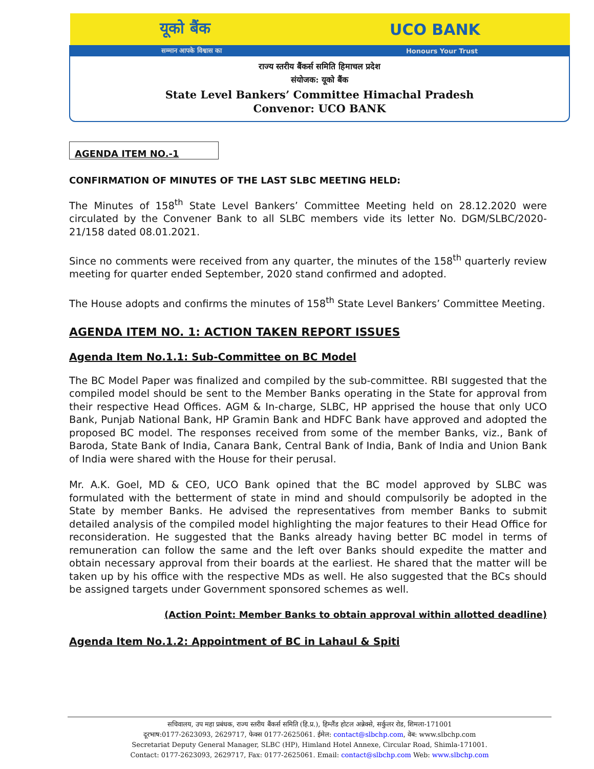यूको बैंक UCO BANK
सम्मान आपके विश्वास का Honours Your Trust
राज्य स्तरीय बैंकर्स समिति हिमाचल प्रदेश
संयोजक: यूको बैंक
State Level Bankers’ Committee Himachal Pradesh
Convenor: UCO BANK
AGENDA ITEM NO.-1
CONFIRMATION OF MINUTES OF THE LAST SLBC MEETING HELD:
The Minutes of 158<sup>th</sup> State Level Bankers’ Committee Meeting held on 28.12.2020 were circulated by the Convener Bank to all SLBC members vide its letter No. DGM/SLBC/2020-21/158 dated 08.01.2021.
Since no comments were received from any quarter, the minutes of the 158<sup>th</sup> quarterly review meeting for quarter ended September, 2020 stand confirmed and adopted.
The House adopts and confirms the minutes of 158<sup>th</sup> State Level Bankers’ Committee Meeting.
AGENDA ITEM NO. 1: ACTION TAKEN REPORT ISSUES
Agenda Item No.1.1: Sub-Committee on BC Model
The BC Model Paper was finalized and compiled by the sub-committee. RBI suggested that the compiled model should be sent to the Member Banks operating in the State for approval from their respective Head Offices. AGM & In-charge, SLBC, HP apprised the house that only UCO Bank, Punjab National Bank, HP Gramin Bank and HDFC Bank have approved and adopted the proposed BC model. The responses received from some of the member Banks, viz., Bank of Baroda, State Bank of India, Canara Bank, Central Bank of India, Bank of India and Union Bank of India were shared with the House for their perusal.
Mr. A.K. Goel, MD & CEO, UCO Bank opined that the BC model approved by SLBC was formulated with the betterment of state in mind and should compulsorily be adopted in the State by member Banks. He advised the representatives from member Banks to submit detailed analysis of the compiled model highlighting the major features to their Head Office for reconsideration. He suggested that the Banks already having better BC model in terms of remuneration can follow the same and the left over Banks should expedite the matter and obtain necessary approval from their boards at the earliest. He shared that the matter will be taken up by his office with the respective MDs as well. He also suggested that the BCs should be assigned targets under Government sponsored schemes as well.
(Action Point: Member Banks to obtain approval within allotted deadline)
Agenda Item No.1.2: Appointment of BC in Lahaul & Spiti
सचिवालय, उप महा प्रबंधक, राज्य स्तरीय बैंकर्स समिति (हि.प्र.), हिम्लैंड होटल अन्नेक्से, सर्कुलर रोड, शिमला-171001
दूरभाष:0177-2623093, 2629717, फेक्स 0177-2625061. ईमेल: contact@slbchp.com, वेब: www.slbchp.com
Secretariat Deputy General Manager, SLBC (HP), Himland Hotel Annexe, Circular Road, Shimla-171001.
Contact: 0177-2623093, 2629717, Fax: 0177-2625061. Email: contact@slbchp.com Web: www.slbchp.com